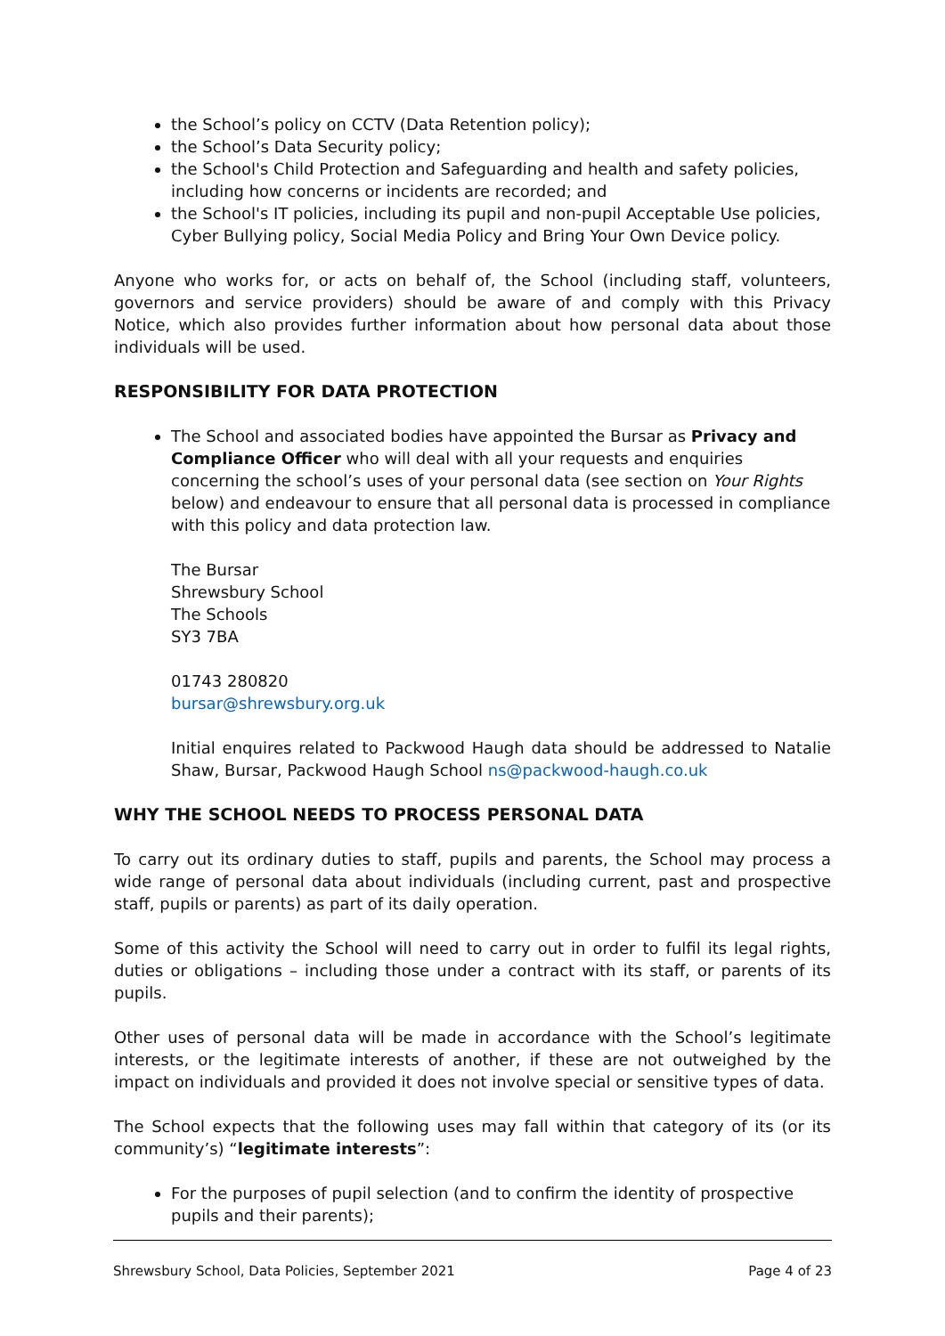the School’s policy on CCTV (Data Retention policy);
the School’s Data Security policy;
the School's Child Protection and Safeguarding and health and safety policies, including how concerns or incidents are recorded; and
the School's IT policies, including its pupil and non-pupil Acceptable Use policies, Cyber Bullying policy, Social Media Policy and Bring Your Own Device policy.
Anyone who works for, or acts on behalf of, the School (including staff, volunteers, governors and service providers) should be aware of and comply with this Privacy Notice, which also provides further information about how personal data about those individuals will be used.
RESPONSIBILITY FOR DATA PROTECTION
The School and associated bodies have appointed the Bursar as Privacy and Compliance Officer who will deal with all your requests and enquiries concerning the school’s uses of your personal data (see section on Your Rights below) and endeavour to ensure that all personal data is processed in compliance with this policy and data protection law.
The Bursar
Shrewsbury School
The Schools
SY3 7BA
01743 280820
bursar@shrewsbury.org.uk
Initial enquires related to Packwood Haugh data should be addressed to Natalie Shaw, Bursar, Packwood Haugh School ns@packwood-haugh.co.uk
WHY THE SCHOOL NEEDS TO PROCESS PERSONAL DATA
To carry out its ordinary duties to staff, pupils and parents, the School may process a wide range of personal data about individuals (including current, past and prospective staff, pupils or parents) as part of its daily operation.
Some of this activity the School will need to carry out in order to fulfil its legal rights, duties or obligations – including those under a contract with its staff, or parents of its pupils.
Other uses of personal data will be made in accordance with the School’s legitimate interests, or the legitimate interests of another, if these are not outweighed by the impact on individuals and provided it does not involve special or sensitive types of data.
The School expects that the following uses may fall within that category of its (or its community’s) “legitimate interests”:
For the purposes of pupil selection (and to confirm the identity of prospective pupils and their parents);
Shrewsbury School, Data Policies, September 2021 Page 4 of 23